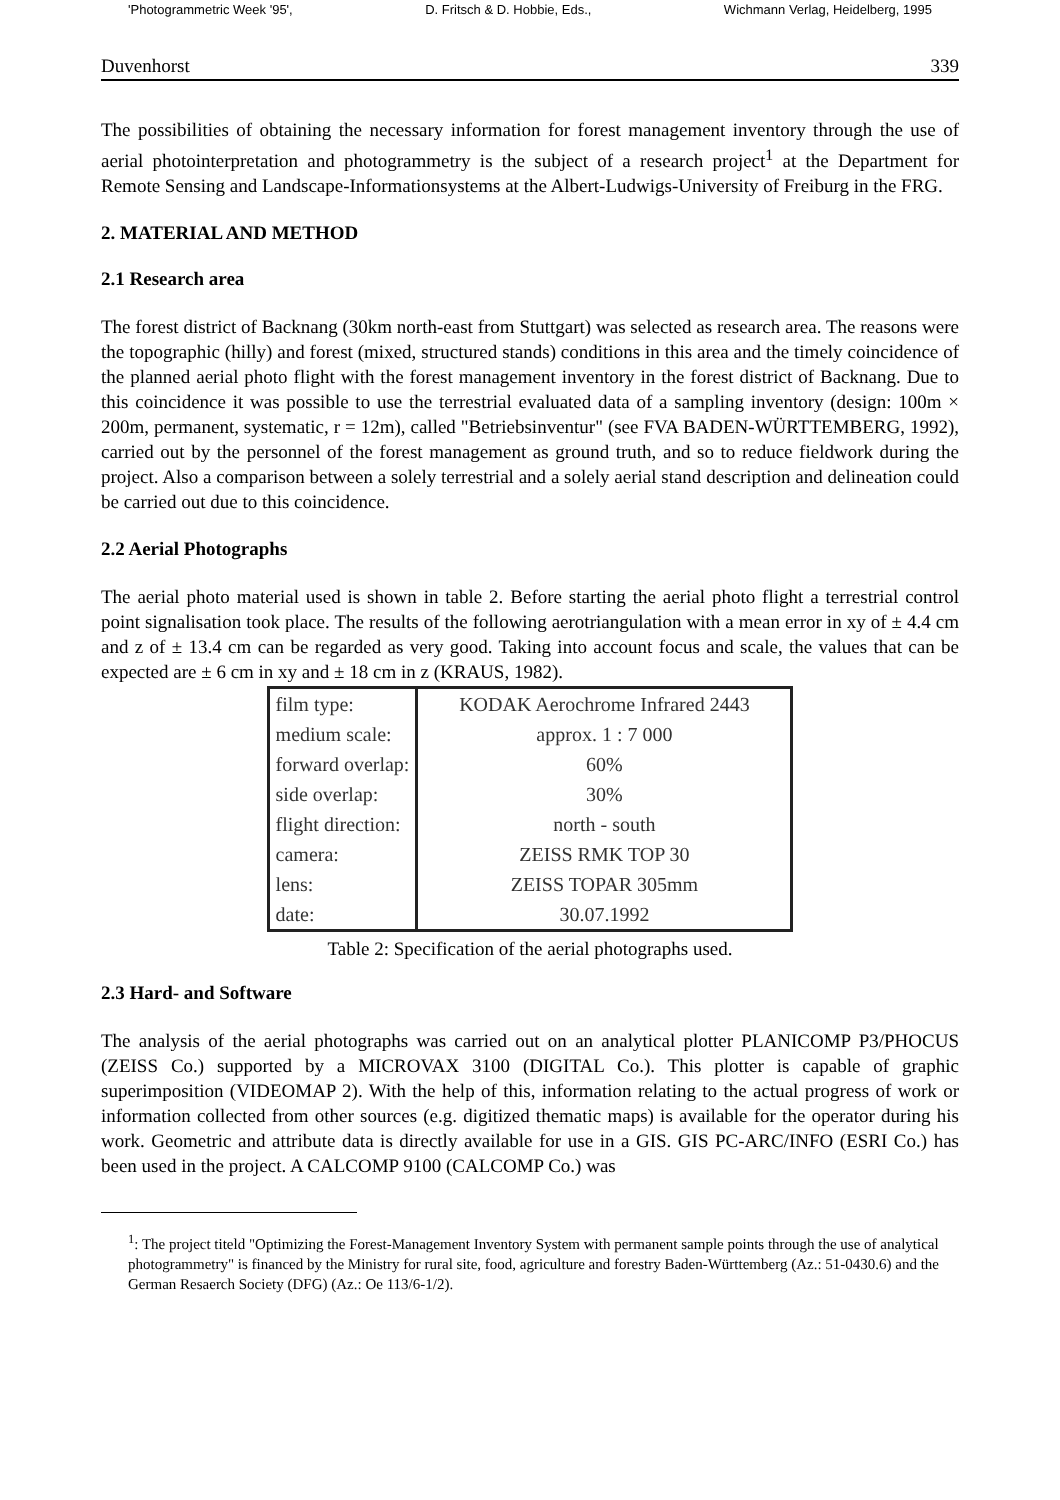'Photogrammetric Week '95', D. Fritsch & D. Hobbie, Eds., Wichmann Verlag, Heidelberg, 1995
Duvenhorst 339
The possibilities of obtaining the necessary information for forest management inventory through the use of aerial photointerpretation and photogrammetry is the subject of a research project<sup>1</sup> at the Department for Remote Sensing and Landscape-Informationsystems at the Albert-Ludwigs-University of Freiburg in the FRG.
2. MATERIAL AND METHOD
2.1 Research area
The forest district of Backnang (30km north-east from Stuttgart) was selected as research area. The reasons were the topographic (hilly) and forest (mixed, structured stands) conditions in this area and the timely coincidence of the planned aerial photo flight with the forest management inventory in the forest district of Backnang. Due to this coincidence it was possible to use the terrestrial evaluated data of a sampling inventory (design: 100m × 200m, permanent, systematic, r = 12m), called "Betriebsinventur" (see FVA BADEN-WÜRTTEMBERG, 1992), carried out by the personnel of the forest management as ground truth, and so to reduce fieldwork during the project. Also a comparison between a solely terrestrial and a solely aerial stand description and delineation could be carried out due to this coincidence.
2.2 Aerial Photographs
The aerial photo material used is shown in table 2. Before starting the aerial photo flight a terrestrial control point signalisation took place. The results of the following aerotriangulation with a mean error in xy of ± 4.4 cm and z of ± 13.4 cm can be regarded as very good. Taking into account focus and scale, the values that can be expected are ± 6 cm in xy and ± 18 cm in z (KRAUS, 1982).
| film type: | KODAK Aerochrome Infrared 2443 |
| medium scale: | approx. 1 : 7 000 |
| forward overlap: | 60% |
| side overlap: | 30% |
| flight direction: | north - south |
| camera: | ZEISS RMK TOP 30 |
| lens: | ZEISS TOPAR 305mm |
| date: | 30.07.1992 |
Table 2: Specification of the aerial photographs used.
2.3 Hard- and Software
The analysis of the aerial photographs was carried out on an analytical plotter PLANICOMP P3/PHOCUS (ZEISS Co.) supported by a MICROVAX 3100 (DIGITAL Co.). This plotter is capable of graphic superimposition (VIDEOMAP 2). With the help of this, information relating to the actual progress of work or information collected from other sources (e.g. digitized thematic maps) is available for the operator during his work. Geometric and attribute data is directly available for use in a GIS. GIS PC-ARC/INFO (ESRI Co.) has been used in the project. A CALCOMP 9100 (CALCOMP Co.) was
<sup>1</sup>: The project titeld "Optimizing the Forest-Management Inventory System with permanent sample points through the use of analytical photogrammetry" is financed by the Ministry for rural site, food, agriculture and forestry Baden-Württemberg (Az.: 51-0430.6) and the German Resaerch Society (DFG) (Az.: Oe 113/6-1/2).